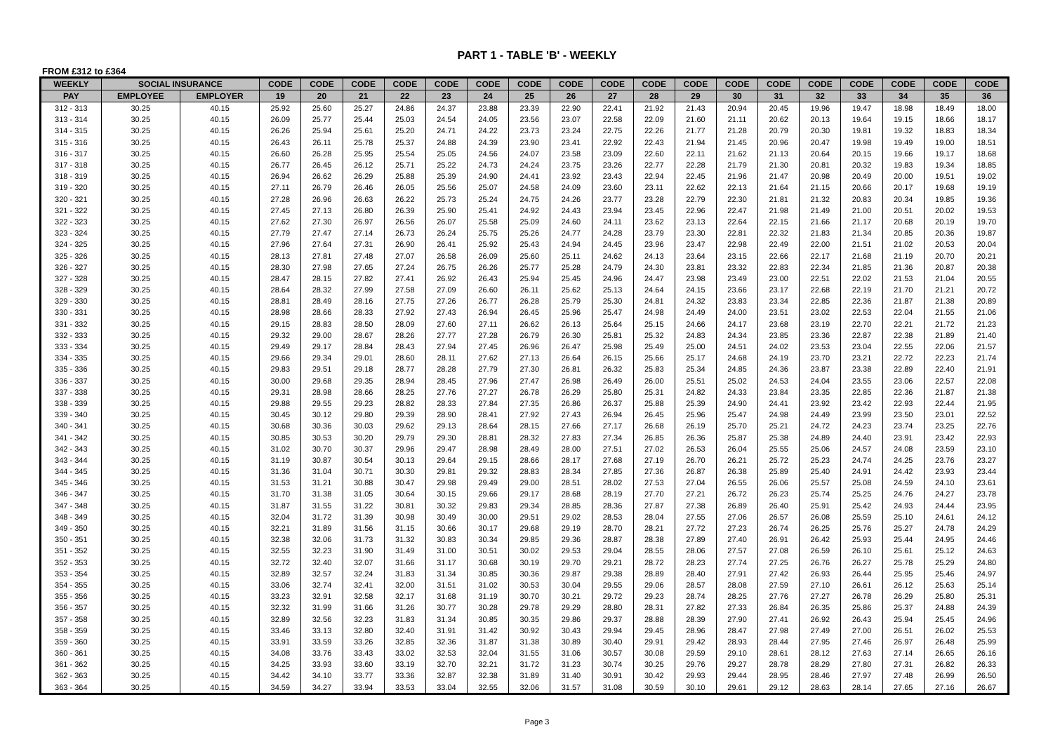PART 1 - TABLE 'B' - WEEKLY
FROM £312 to £364
| WEEKLY | SOCIAL INSURANCE | | CODE | CODE | CODE | CODE | CODE | CODE | CODE | CODE | CODE | CODE | CODE | CODE | CODE | CODE | CODE | CODE | CODE | CODE |
| --- | --- | --- | --- | --- | --- | --- | --- | --- | --- | --- | --- | --- | --- | --- | --- | --- | --- | --- | --- | --- |
| PAY | EMPLOYEE | EMPLOYER | 19 | 20 | 21 | 22 | 23 | 24 | 25 | 26 | 27 | 28 | 29 | 30 | 31 | 32 | 33 | 34 | 35 | 36 |
| 312 - 313 | 30.25 | 40.15 | 25.92 | 25.60 | 25.27 | 24.86 | 24.37 | 23.88 | 23.39 | 22.90 | 22.41 | 21.92 | 21.43 | 20.94 | 20.45 | 19.96 | 19.47 | 18.98 | 18.49 | 18.00 |
| 313 - 314 | 30.25 | 40.15 | 26.09 | 25.77 | 25.44 | 25.03 | 24.54 | 24.05 | 23.56 | 23.07 | 22.58 | 22.09 | 21.60 | 21.11 | 20.62 | 20.13 | 19.64 | 19.15 | 18.66 | 18.17 |
| 314 - 315 | 30.25 | 40.15 | 26.26 | 25.94 | 25.61 | 25.20 | 24.71 | 24.22 | 23.73 | 23.24 | 22.75 | 22.26 | 21.77 | 21.28 | 20.79 | 20.30 | 19.81 | 19.32 | 18.83 | 18.34 |
| 315 - 316 | 30.25 | 40.15 | 26.43 | 26.11 | 25.78 | 25.37 | 24.88 | 24.39 | 23.90 | 23.41 | 22.92 | 22.43 | 21.94 | 21.45 | 20.96 | 20.47 | 19.98 | 19.49 | 19.00 | 18.51 |
| 316 - 317 | 30.25 | 40.15 | 26.60 | 26.28 | 25.95 | 25.54 | 25.05 | 24.56 | 24.07 | 23.58 | 23.09 | 22.60 | 22.11 | 21.62 | 21.13 | 20.64 | 20.15 | 19.66 | 19.17 | 18.68 |
| 317 - 318 | 30.25 | 40.15 | 26.77 | 26.45 | 26.12 | 25.71 | 25.22 | 24.73 | 24.24 | 23.75 | 23.26 | 22.77 | 22.28 | 21.79 | 21.30 | 20.81 | 20.32 | 19.83 | 19.34 | 18.85 |
| 318 - 319 | 30.25 | 40.15 | 26.94 | 26.62 | 26.29 | 25.88 | 25.39 | 24.90 | 24.41 | 23.92 | 23.43 | 22.94 | 22.45 | 21.96 | 21.47 | 20.98 | 20.49 | 20.00 | 19.51 | 19.02 |
| 319 - 320 | 30.25 | 40.15 | 27.11 | 26.79 | 26.46 | 26.05 | 25.56 | 25.07 | 24.58 | 24.09 | 23.60 | 23.11 | 22.62 | 22.13 | 21.64 | 21.15 | 20.66 | 20.17 | 19.68 | 19.19 |
| 320 - 321 | 30.25 | 40.15 | 27.28 | 26.96 | 26.63 | 26.22 | 25.73 | 25.24 | 24.75 | 24.26 | 23.77 | 23.28 | 22.79 | 22.30 | 21.81 | 21.32 | 20.83 | 20.34 | 19.85 | 19.36 |
| 321 - 322 | 30.25 | 40.15 | 27.45 | 27.13 | 26.80 | 26.39 | 25.90 | 25.41 | 24.92 | 24.43 | 23.94 | 23.45 | 22.96 | 22.47 | 21.98 | 21.49 | 21.00 | 20.51 | 20.02 | 19.53 |
| 322 - 323 | 30.25 | 40.15 | 27.62 | 27.30 | 26.97 | 26.56 | 26.07 | 25.58 | 25.09 | 24.60 | 24.11 | 23.62 | 23.13 | 22.64 | 22.15 | 21.66 | 21.17 | 20.68 | 20.19 | 19.70 |
| 323 - 324 | 30.25 | 40.15 | 27.79 | 27.47 | 27.14 | 26.73 | 26.24 | 25.75 | 25.26 | 24.77 | 24.28 | 23.79 | 23.30 | 22.81 | 22.32 | 21.83 | 21.34 | 20.85 | 20.36 | 19.87 |
| 324 - 325 | 30.25 | 40.15 | 27.96 | 27.64 | 27.31 | 26.90 | 26.41 | 25.92 | 25.43 | 24.94 | 24.45 | 23.96 | 23.47 | 22.98 | 22.49 | 22.00 | 21.51 | 21.02 | 20.53 | 20.04 |
| 325 - 326 | 30.25 | 40.15 | 28.13 | 27.81 | 27.48 | 27.07 | 26.58 | 26.09 | 25.60 | 25.11 | 24.62 | 24.13 | 23.64 | 23.15 | 22.66 | 22.17 | 21.68 | 21.19 | 20.70 | 20.21 |
| 326 - 327 | 30.25 | 40.15 | 28.30 | 27.98 | 27.65 | 27.24 | 26.75 | 26.26 | 25.77 | 25.28 | 24.79 | 24.30 | 23.81 | 23.32 | 22.83 | 22.34 | 21.85 | 21.36 | 20.87 | 20.38 |
| 327 - 328 | 30.25 | 40.15 | 28.47 | 28.15 | 27.82 | 27.41 | 26.92 | 26.43 | 25.94 | 25.45 | 24.96 | 24.47 | 23.98 | 23.49 | 23.00 | 22.51 | 22.02 | 21.53 | 21.04 | 20.55 |
| 328 - 329 | 30.25 | 40.15 | 28.64 | 28.32 | 27.99 | 27.58 | 27.09 | 26.60 | 26.11 | 25.62 | 25.13 | 24.64 | 24.15 | 23.66 | 23.17 | 22.68 | 22.19 | 21.70 | 21.21 | 20.72 |
| 329 - 330 | 30.25 | 40.15 | 28.81 | 28.49 | 28.16 | 27.75 | 27.26 | 26.77 | 26.28 | 25.79 | 25.30 | 24.81 | 24.32 | 23.83 | 23.34 | 22.85 | 22.36 | 21.87 | 21.38 | 20.89 |
| 330 - 331 | 30.25 | 40.15 | 28.98 | 28.66 | 28.33 | 27.92 | 27.43 | 26.94 | 26.45 | 25.96 | 25.47 | 24.98 | 24.49 | 24.00 | 23.51 | 23.02 | 22.53 | 22.04 | 21.55 | 21.06 |
| 331 - 332 | 30.25 | 40.15 | 29.15 | 28.83 | 28.50 | 28.09 | 27.60 | 27.11 | 26.62 | 26.13 | 25.64 | 25.15 | 24.66 | 24.17 | 23.68 | 23.19 | 22.70 | 22.21 | 21.72 | 21.23 |
| 332 - 333 | 30.25 | 40.15 | 29.32 | 29.00 | 28.67 | 28.26 | 27.77 | 27.28 | 26.79 | 26.30 | 25.81 | 25.32 | 24.83 | 24.34 | 23.85 | 23.36 | 22.87 | 22.38 | 21.89 | 21.40 |
| 333 - 334 | 30.25 | 40.15 | 29.49 | 29.17 | 28.84 | 28.43 | 27.94 | 27.45 | 26.96 | 26.47 | 25.98 | 25.49 | 25.00 | 24.51 | 24.02 | 23.53 | 23.04 | 22.55 | 22.06 | 21.57 |
| 334 - 335 | 30.25 | 40.15 | 29.66 | 29.34 | 29.01 | 28.60 | 28.11 | 27.62 | 27.13 | 26.64 | 26.15 | 25.66 | 25.17 | 24.68 | 24.19 | 23.70 | 23.21 | 22.72 | 22.23 | 21.74 |
| 335 - 336 | 30.25 | 40.15 | 29.83 | 29.51 | 29.18 | 28.77 | 28.28 | 27.79 | 27.30 | 26.81 | 26.32 | 25.83 | 25.34 | 24.85 | 24.36 | 23.87 | 23.38 | 22.89 | 22.40 | 21.91 |
| 336 - 337 | 30.25 | 40.15 | 30.00 | 29.68 | 29.35 | 28.94 | 28.45 | 27.96 | 27.47 | 26.98 | 26.49 | 26.00 | 25.51 | 25.02 | 24.53 | 24.04 | 23.55 | 23.06 | 22.57 | 22.08 |
| 337 - 338 | 30.25 | 40.15 | 29.31 | 28.98 | 28.66 | 28.25 | 27.76 | 27.27 | 26.78 | 26.29 | 25.80 | 25.31 | 24.82 | 24.33 | 23.84 | 23.35 | 22.85 | 22.36 | 21.87 | 21.38 |
| 338 - 339 | 30.25 | 40.15 | 29.88 | 29.55 | 29.23 | 28.82 | 28.33 | 27.84 | 27.35 | 26.86 | 26.37 | 25.88 | 25.39 | 24.90 | 24.41 | 23.92 | 23.42 | 22.93 | 22.44 | 21.95 |
| 339 - 340 | 30.25 | 40.15 | 30.45 | 30.12 | 29.80 | 29.39 | 28.90 | 28.41 | 27.92 | 27.43 | 26.94 | 26.45 | 25.96 | 25.47 | 24.98 | 24.49 | 23.99 | 23.50 | 23.01 | 22.52 |
| 340 - 341 | 30.25 | 40.15 | 30.68 | 30.36 | 30.03 | 29.62 | 29.13 | 28.64 | 28.15 | 27.66 | 27.17 | 26.68 | 26.19 | 25.70 | 25.21 | 24.72 | 24.23 | 23.74 | 23.25 | 22.76 |
| 341 - 342 | 30.25 | 40.15 | 30.85 | 30.53 | 30.20 | 29.79 | 29.30 | 28.81 | 28.32 | 27.83 | 27.34 | 26.85 | 26.36 | 25.87 | 25.38 | 24.89 | 24.40 | 23.91 | 23.42 | 22.93 |
| 342 - 343 | 30.25 | 40.15 | 31.02 | 30.70 | 30.37 | 29.96 | 29.47 | 28.98 | 28.49 | 28.00 | 27.51 | 27.02 | 26.53 | 26.04 | 25.55 | 25.06 | 24.57 | 24.08 | 23.59 | 23.10 |
| 343 - 344 | 30.25 | 40.15 | 31.19 | 30.87 | 30.54 | 30.13 | 29.64 | 29.15 | 28.66 | 28.17 | 27.68 | 27.19 | 26.70 | 26.21 | 25.72 | 25.23 | 24.74 | 24.25 | 23.76 | 23.27 |
| 344 - 345 | 30.25 | 40.15 | 31.36 | 31.04 | 30.71 | 30.30 | 29.81 | 29.32 | 28.83 | 28.34 | 27.85 | 27.36 | 26.87 | 26.38 | 25.89 | 25.40 | 24.91 | 24.42 | 23.93 | 23.44 |
| 345 - 346 | 30.25 | 40.15 | 31.53 | 31.21 | 30.88 | 30.47 | 29.98 | 29.49 | 29.00 | 28.51 | 28.02 | 27.53 | 27.04 | 26.55 | 26.06 | 25.57 | 25.08 | 24.59 | 24.10 | 23.61 |
| 346 - 347 | 30.25 | 40.15 | 31.70 | 31.38 | 31.05 | 30.64 | 30.15 | 29.66 | 29.17 | 28.68 | 28.19 | 27.70 | 27.21 | 26.72 | 26.23 | 25.74 | 25.25 | 24.76 | 24.27 | 23.78 |
| 347 - 348 | 30.25 | 40.15 | 31.87 | 31.55 | 31.22 | 30.81 | 30.32 | 29.83 | 29.34 | 28.85 | 28.36 | 27.87 | 27.38 | 26.89 | 26.40 | 25.91 | 25.42 | 24.93 | 24.44 | 23.95 |
| 348 - 349 | 30.25 | 40.15 | 32.04 | 31.72 | 31.39 | 30.98 | 30.49 | 30.00 | 29.51 | 29.02 | 28.53 | 28.04 | 27.55 | 27.06 | 26.57 | 26.08 | 25.59 | 25.10 | 24.61 | 24.12 |
| 349 - 350 | 30.25 | 40.15 | 32.21 | 31.89 | 31.56 | 31.15 | 30.66 | 30.17 | 29.68 | 29.19 | 28.70 | 28.21 | 27.72 | 27.23 | 26.74 | 26.25 | 25.76 | 25.27 | 24.78 | 24.29 |
| 350 - 351 | 30.25 | 40.15 | 32.38 | 32.06 | 31.73 | 31.32 | 30.83 | 30.34 | 29.85 | 29.36 | 28.87 | 28.38 | 27.89 | 27.40 | 26.91 | 26.42 | 25.93 | 25.44 | 24.95 | 24.46 |
| 351 - 352 | 30.25 | 40.15 | 32.55 | 32.23 | 31.90 | 31.49 | 31.00 | 30.51 | 30.02 | 29.53 | 29.04 | 28.55 | 28.06 | 27.57 | 27.08 | 26.59 | 26.10 | 25.61 | 25.12 | 24.63 |
| 352 - 353 | 30.25 | 40.15 | 32.72 | 32.40 | 32.07 | 31.66 | 31.17 | 30.68 | 30.19 | 29.70 | 29.21 | 28.72 | 28.23 | 27.74 | 27.25 | 26.76 | 26.27 | 25.78 | 25.29 | 24.80 |
| 353 - 354 | 30.25 | 40.15 | 32.89 | 32.57 | 32.24 | 31.83 | 31.34 | 30.85 | 30.36 | 29.87 | 29.38 | 28.89 | 28.40 | 27.91 | 27.42 | 26.93 | 26.44 | 25.95 | 25.46 | 24.97 |
| 354 - 355 | 30.25 | 40.15 | 33.06 | 32.74 | 32.41 | 32.00 | 31.51 | 31.02 | 30.53 | 30.04 | 29.55 | 29.06 | 28.57 | 28.08 | 27.59 | 27.10 | 26.61 | 26.12 | 25.63 | 25.14 |
| 355 - 356 | 30.25 | 40.15 | 33.23 | 32.91 | 32.58 | 32.17 | 31.68 | 31.19 | 30.70 | 30.21 | 29.72 | 29.23 | 28.74 | 28.25 | 27.76 | 27.27 | 26.78 | 26.29 | 25.80 | 25.31 |
| 356 - 357 | 30.25 | 40.15 | 32.32 | 31.99 | 31.66 | 31.26 | 30.77 | 30.28 | 29.78 | 29.29 | 28.80 | 28.31 | 27.82 | 27.33 | 26.84 | 26.35 | 25.86 | 25.37 | 24.88 | 24.39 |
| 357 - 358 | 30.25 | 40.15 | 32.89 | 32.56 | 32.23 | 31.83 | 31.34 | 30.85 | 30.35 | 29.86 | 29.37 | 28.88 | 28.39 | 27.90 | 27.41 | 26.92 | 26.43 | 25.94 | 25.45 | 24.96 |
| 358 - 359 | 30.25 | 40.15 | 33.46 | 33.13 | 32.80 | 32.40 | 31.91 | 31.42 | 30.92 | 30.43 | 29.94 | 29.45 | 28.96 | 28.47 | 27.98 | 27.49 | 27.00 | 26.51 | 26.02 | 25.53 |
| 359 - 360 | 30.25 | 40.15 | 33.91 | 33.59 | 33.26 | 32.85 | 32.36 | 31.87 | 31.38 | 30.89 | 30.40 | 29.91 | 29.42 | 28.93 | 28.44 | 27.95 | 27.46 | 26.97 | 26.48 | 25.99 |
| 360 - 361 | 30.25 | 40.15 | 34.08 | 33.76 | 33.43 | 33.02 | 32.53 | 32.04 | 31.55 | 31.06 | 30.57 | 30.08 | 29.59 | 29.10 | 28.61 | 28.12 | 27.63 | 27.14 | 26.65 | 26.16 |
| 361 - 362 | 30.25 | 40.15 | 34.25 | 33.93 | 33.60 | 33.19 | 32.70 | 32.21 | 31.72 | 31.23 | 30.74 | 30.25 | 29.76 | 29.27 | 28.78 | 28.29 | 27.80 | 27.31 | 26.82 | 26.33 |
| 362 - 363 | 30.25 | 40.15 | 34.42 | 34.10 | 33.77 | 33.36 | 32.87 | 32.38 | 31.89 | 31.40 | 30.91 | 30.42 | 29.93 | 29.44 | 28.95 | 28.46 | 27.97 | 27.48 | 26.99 | 26.50 |
| 363 - 364 | 30.25 | 40.15 | 34.59 | 34.27 | 33.94 | 33.53 | 33.04 | 32.55 | 32.06 | 31.57 | 31.08 | 30.59 | 30.10 | 29.61 | 29.12 | 28.63 | 28.14 | 27.65 | 27.16 | 26.67 |
Page 3